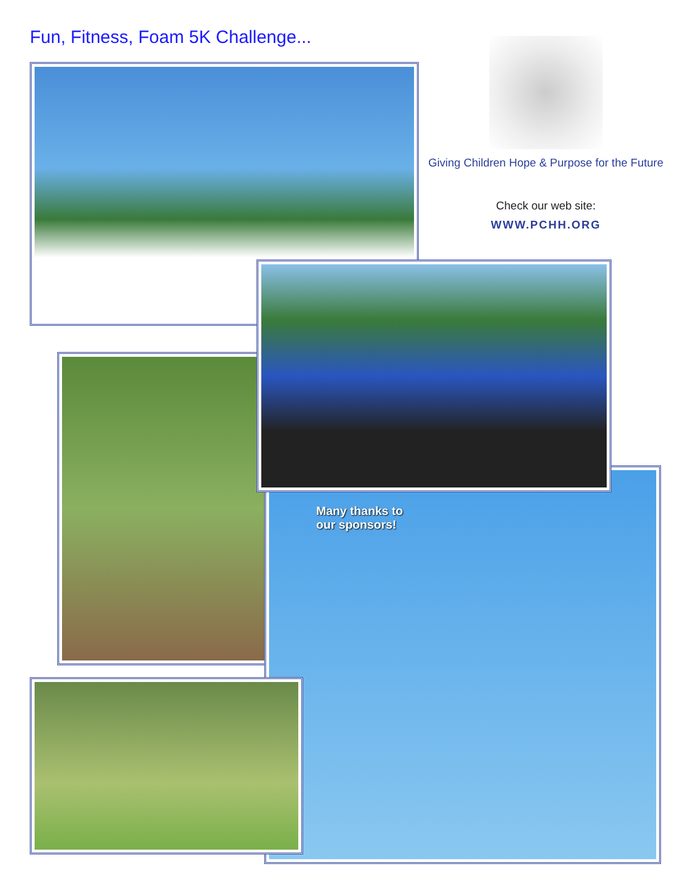Fun, Fitness, Foam 5K Challenge...
Giving Children Hope & Purpose for the Future
Check our web site:
WWW.PCHH.ORG
Many thanks to
our sponsors!